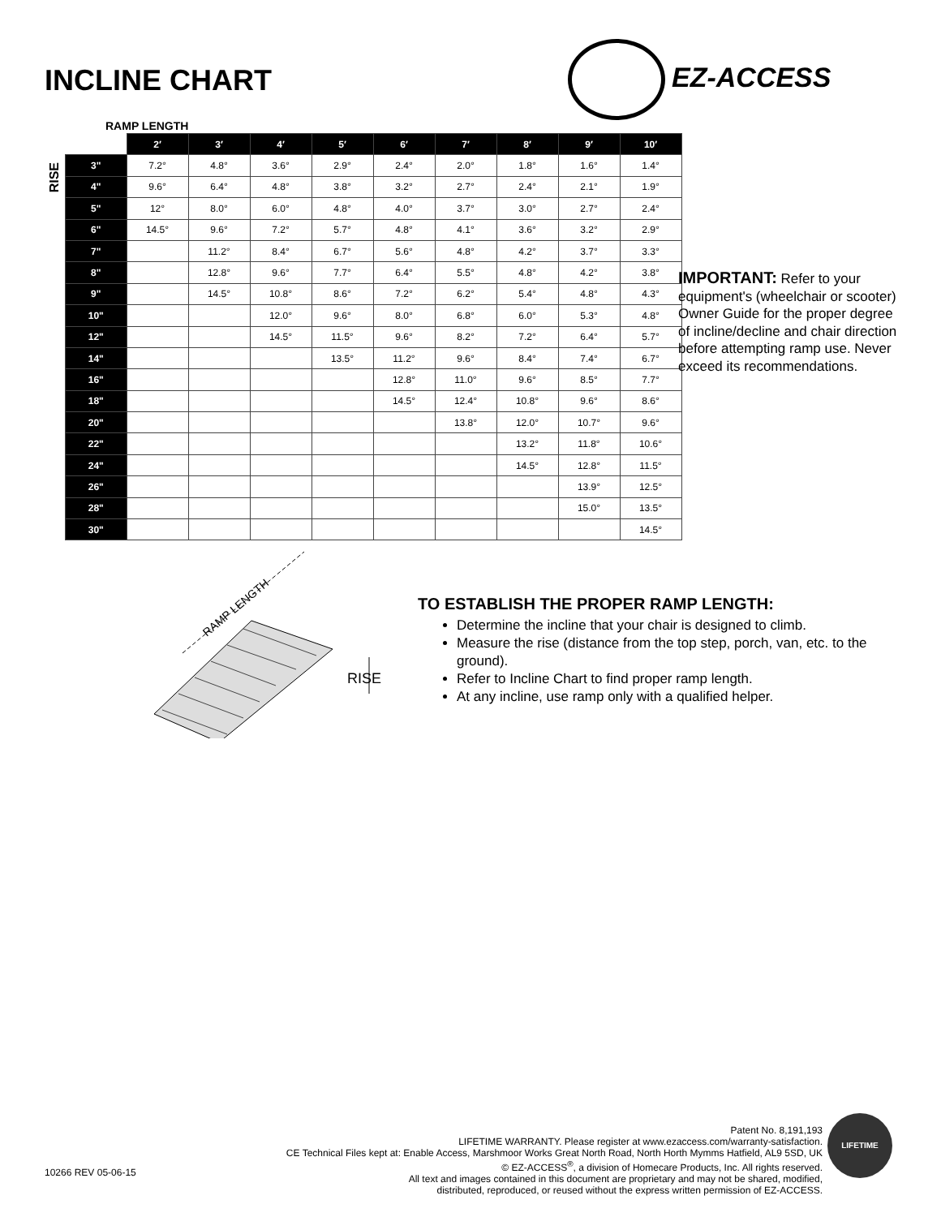INCLINE CHART
EZ-ACCESS
RAMP LENGTH
RISE
| | 2′ | 3′ | 4′ | 5′ | 6′ | 7′ | 8′ | 9′ | 10′ |
| --- | --- | --- | --- | --- | --- | --- | --- | --- | --- |
| 3" | 7.2° | 4.8° | 3.6° | 2.9° | 2.4° | 2.0° | 1.8° | 1.6° | 1.4° |
| 4" | 9.6° | 6.4° | 4.8° | 3.8° | 3.2° | 2.7° | 2.4° | 2.1° | 1.9° |
| 5" | 12° | 8.0° | 6.0° | 4.8° | 4.0° | 3.7° | 3.0° | 2.7° | 2.4° |
| 6" | 14.5° | 9.6° | 7.2° | 5.7° | 4.8° | 4.1° | 3.6° | 3.2° | 2.9° |
| 7" | | 11.2° | 8.4° | 6.7° | 5.6° | 4.8° | 4.2° | 3.7° | 3.3° |
| 8" | | 12.8° | 9.6° | 7.7° | 6.4° | 5.5° | 4.8° | 4.2° | 3.8° |
| 9" | | 14.5° | 10.8° | 8.6° | 7.2° | 6.2° | 5.4° | 4.8° | 4.3° |
| 10" | | | 12.0° | 9.6° | 8.0° | 6.8° | 6.0° | 5.3° | 4.8° |
| 12" | | | 14.5° | 11.5° | 9.6° | 8.2° | 7.2° | 6.4° | 5.7° |
| 14" | | | | 13.5° | 11.2° | 9.6° | 8.4° | 7.4° | 6.7° |
| 16" | | | | | 12.8° | 11.0° | 9.6° | 8.5° | 7.7° |
| 18" | | | | | 14.5° | 12.4° | 10.8° | 9.6° | 8.6° |
| 20" | | | | | | 13.8° | 12.0° | 10.7° | 9.6° |
| 22" | | | | | | | 13.2° | 11.8° | 10.6° |
| 24" | | | | | | | 14.5° | 12.8° | 11.5° |
| 26" | | | | | | | | 13.9° | 12.5° |
| 28" | | | | | | | | 15.0° | 13.5° |
| 30" | | | | | | | | | 14.5° |
IMPORTANT: Refer to your equipment's (wheelchair or scooter) Owner Guide for the proper degree of incline/decline and chair direction before attempting ramp use. Never exceed its recommendations.
RAMP LENGTH
RISE
TO ESTABLISH THE PROPER RAMP LENGTH:
Determine the incline that your chair is designed to climb.
Measure the rise (distance from the top step, porch, van, etc. to the ground).
Refer to Incline Chart to find proper ramp length.
At any incline, use ramp only with a qualified helper.
Patent No. 8,191,193
LIFETIME WARRANTY. Please register at www.ezaccess.com/warranty-satisfaction.
CE Technical Files kept at: Enable Access, Marshmoor Works Great North Road, North Horth Mymms Hatfield, AL9 5SD, UK
© EZ-ACCESS<sup>®</sup>, a division of Homecare Products, Inc. All rights reserved.
All text and images contained in this document are proprietary and may not be shared, modified,
distributed, reproduced, or reused without the express written permission of EZ-ACCESS.
10266 REV 05-06-15
LIFETIME